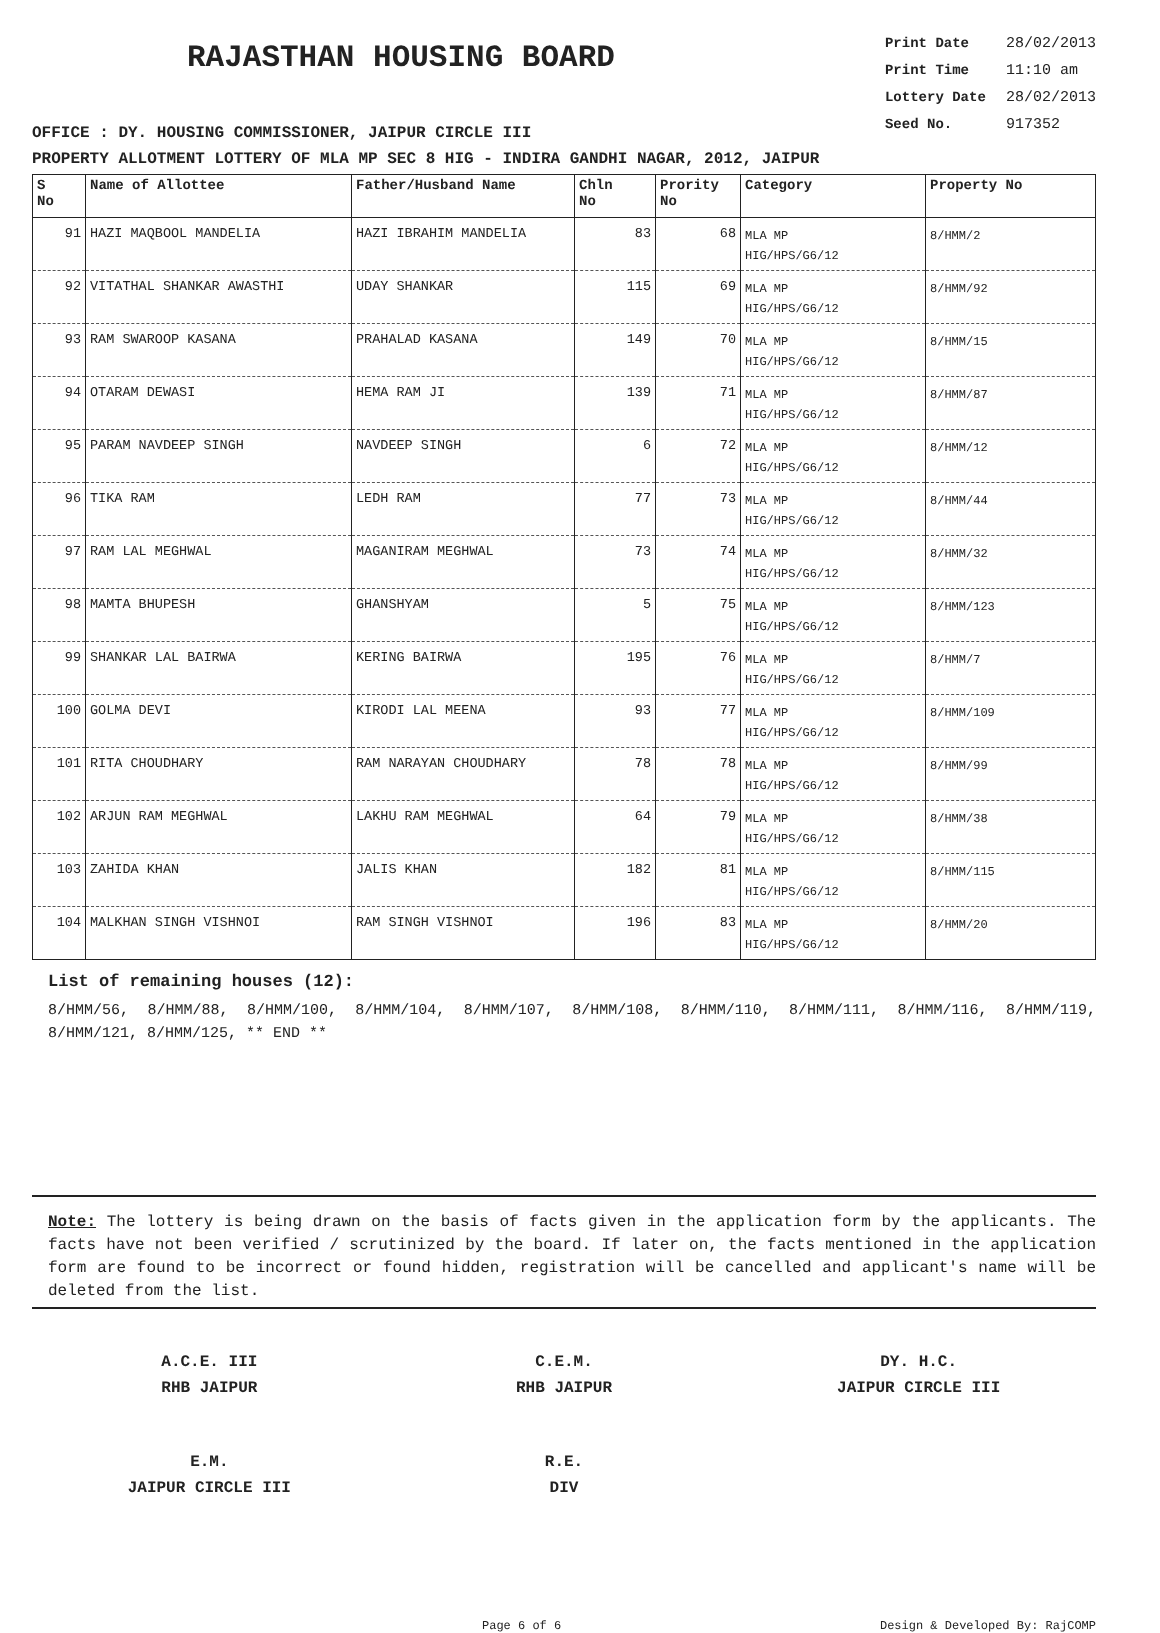RAJASTHAN HOUSING BOARD
Print Date 28/02/2013
Print Time 11:10 am
Lottery Date 28/02/2013
Seed No. 917352
OFFICE : DY. HOUSING COMMISSIONER, JAIPUR CIRCLE III
PROPERTY ALLOTMENT LOTTERY OF MLA MP SEC 8 HIG - INDIRA GANDHI NAGAR, 2012, JAIPUR
| S No | Name of Allottee | Father/Husband Name | Chln No | Prority No | Category | Property No |
| --- | --- | --- | --- | --- | --- | --- |
| 91 | HAZI MAQBOOL MANDELIA | HAZI IBRAHIM MANDELIA | 83 | 68 | MLA MP HIG/HPS/G6/12 | 8/HMM/2 |
| 92 | VITATHAL SHANKAR AWASTHI | UDAY SHANKAR | 115 | 69 | MLA MP HIG/HPS/G6/12 | 8/HMM/92 |
| 93 | RAM SWAROOP KASANA | PRAHALAD KASANA | 149 | 70 | MLA MP HIG/HPS/G6/12 | 8/HMM/15 |
| 94 | OTARAM DEWASI | HEMA RAM JI | 139 | 71 | MLA MP HIG/HPS/G6/12 | 8/HMM/87 |
| 95 | PARAM NAVDEEP SINGH | NAVDEEP SINGH | 6 | 72 | MLA MP HIG/HPS/G6/12 | 8/HMM/12 |
| 96 | TIKA RAM | LEDH RAM | 77 | 73 | MLA MP HIG/HPS/G6/12 | 8/HMM/44 |
| 97 | RAM LAL MEGHWAL | MAGANIRAM MEGHWAL | 73 | 74 | MLA MP HIG/HPS/G6/12 | 8/HMM/32 |
| 98 | MAMTA BHUPESH | GHANSHYAM | 5 | 75 | MLA MP HIG/HPS/G6/12 | 8/HMM/123 |
| 99 | SHANKAR LAL BAIRWA | KERING BAIRWA | 195 | 76 | MLA MP HIG/HPS/G6/12 | 8/HMM/7 |
| 100 | GOLMA DEVI | KIRODI LAL MEENA | 93 | 77 | MLA MP HIG/HPS/G6/12 | 8/HMM/109 |
| 101 | RITA CHOUDHARY | RAM NARAYAN CHOUDHARY | 78 | 78 | MLA MP HIG/HPS/G6/12 | 8/HMM/99 |
| 102 | ARJUN RAM MEGHWAL | LAKHU RAM MEGHWAL | 64 | 79 | MLA MP HIG/HPS/G6/12 | 8/HMM/38 |
| 103 | ZAHIDA KHAN | JALIS KHAN | 182 | 81 | MLA MP HIG/HPS/G6/12 | 8/HMM/115 |
| 104 | MALKHAN SINGH VISHNOI | RAM SINGH VISHNOI | 196 | 83 | MLA MP HIG/HPS/G6/12 | 8/HMM/20 |
List of remaining houses (12):
8/HMM/56, 8/HMM/88, 8/HMM/100, 8/HMM/104, 8/HMM/107, 8/HMM/108, 8/HMM/110, 8/HMM/111, 8/HMM/116, 8/HMM/119, 8/HMM/121, 8/HMM/125, ** END **
Note: The lottery is being drawn on the basis of facts given in the application form by the applicants. The facts have not been verified / scrutinized by the board. If later on, the facts mentioned in the application form are found to be incorrect or found hidden, registration will be cancelled and applicant's name will be deleted from the list.
A.C.E. III
RHB JAIPUR
C.E.M.
RHB JAIPUR
DY. H.C.
JAIPUR CIRCLE III
E.M.
JAIPUR CIRCLE III
R.E.
DIV
Page 6 of 6 Design & Developed By: RajCOMP